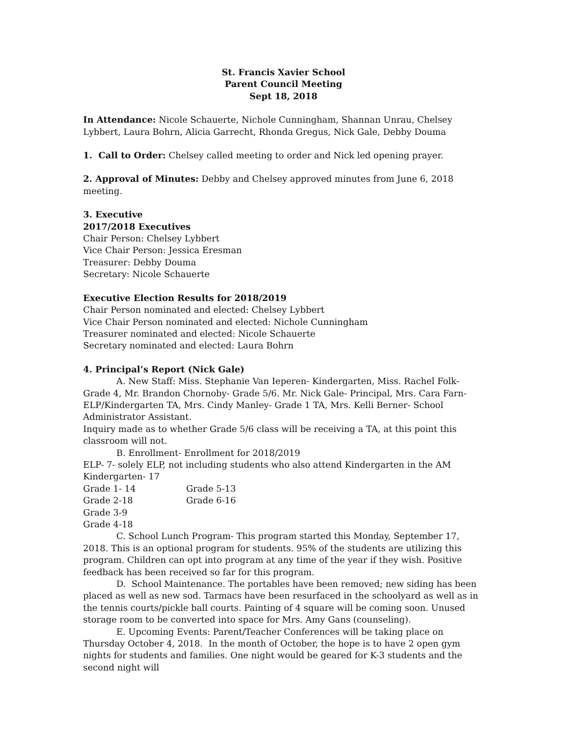St. Francis Xavier School
Parent Council Meeting
Sept 18, 2018
In Attendance: Nicole Schauerte, Nichole Cunningham, Shannan Unrau, Chelsey Lybbert, Laura Bohrn, Alicia Garrecht, Rhonda Gregus, Nick Gale, Debby Douma
1. Call to Order: Chelsey called meeting to order and Nick led opening prayer.
2. Approval of Minutes: Debby and Chelsey approved minutes from June 6, 2018 meeting.
3. Executive
2017/2018 Executives
Chair Person: Chelsey Lybbert
Vice Chair Person: Jessica Eresman
Treasurer: Debby Douma
Secretary: Nicole Schauerte
Executive Election Results for 2018/2019
Chair Person nominated and elected: Chelsey Lybbert
Vice Chair Person nominated and elected: Nichole Cunningham
Treasurer nominated and elected: Nicole Schauerte
Secretary nominated and elected: Laura Bohrn
4. Principal’s Report (Nick Gale)
A. New Staff: Miss. Stephanie Van Ieperen- Kindergarten, Miss. Rachel Folk- Grade 4, Mr. Brandon Chornoby- Grade 5/6. Mr. Nick Gale- Principal, Mrs. Cara Farn- ELP/Kindergarten TA, Mrs. Cindy Manley- Grade 1 TA, Mrs. Kelli Berner- School Administrator Assistant.
Inquiry made as to whether Grade 5/6 class will be receiving a TA, at this point this classroom will not.
B. Enrollment- Enrollment for 2018/2019
ELP- 7- solely ELP, not including students who also attend Kindergarten in the AM
Kindergarten- 17
Grade 1- 14 Grade 5-13
Grade 2-18 Grade 6-16
Grade 3-9
Grade 4-18
C. School Lunch Program- This program started this Monday, September 17, 2018. This is an optional program for students. 95% of the students are utilizing this program. Children can opt into program at any time of the year if they wish. Positive feedback has been received so far for this program.
D. School Maintenance. The portables have been removed; new siding has been placed as well as new sod. Tarmacs have been resurfaced in the schoolyard as well as in the tennis courts/pickle ball courts. Painting of 4 square will be coming soon. Unused storage room to be converted into space for Mrs. Amy Gans (counseling).
E. Upcoming Events: Parent/Teacher Conferences will be taking place on Thursday October 4, 2018. In the month of October, the hope is to have 2 open gym nights for students and families. One night would be geared for K-3 students and the second night will